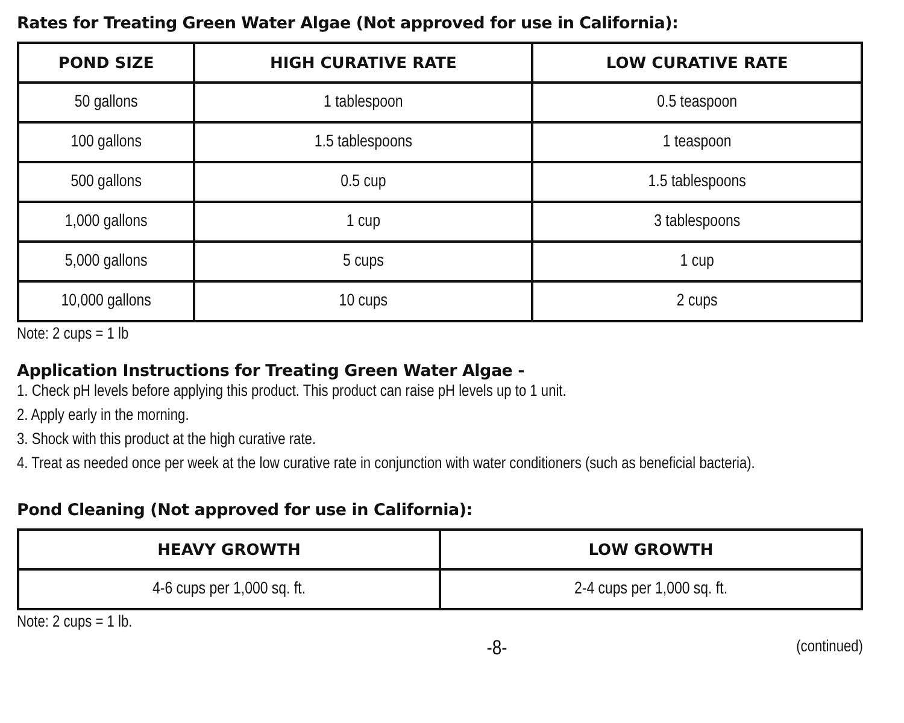Rates for Treating Green Water Algae (Not approved for use in California):
| POND SIZE | HIGH CURATIVE RATE | LOW CURATIVE RATE |
| --- | --- | --- |
| 50 gallons | 1 tablespoon | 0.5 teaspoon |
| 100 gallons | 1.5 tablespoons | 1 teaspoon |
| 500 gallons | 0.5 cup | 1.5 tablespoons |
| 1,000 gallons | 1 cup | 3 tablespoons |
| 5,000 gallons | 5 cups | 1 cup |
| 10,000 gallons | 10 cups | 2 cups |
Note: 2 cups = 1 lb
Application Instructions for Treating Green Water Algae -
1. Check pH levels before applying this product. This product can raise pH levels up to 1 unit.
2. Apply early in the morning.
3. Shock with this product at the high curative rate.
4. Treat as needed once per week at the low curative rate in conjunction with water conditioners (such as beneficial bacteria).
Pond Cleaning (Not approved for use in California):
| HEAVY GROWTH | LOW GROWTH |
| --- | --- |
| 4-6 cups per 1,000 sq. ft. | 2-4 cups per 1,000 sq. ft. |
Note: 2 cups = 1 lb.
-8- (continued)